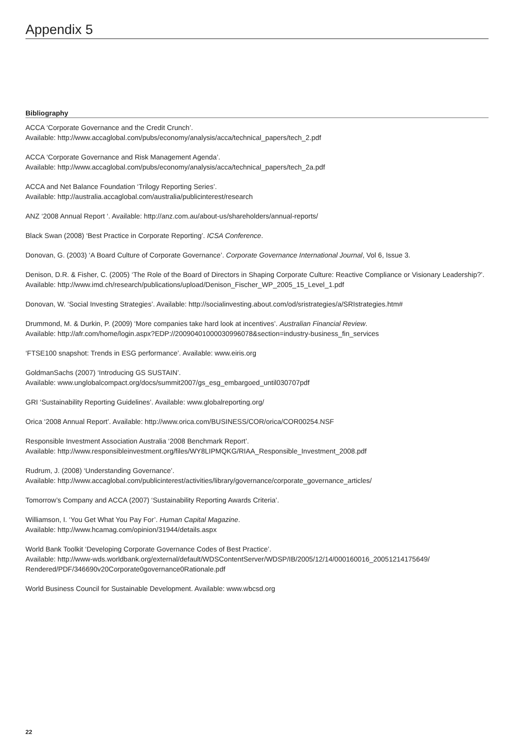Appendix 5
Bibliography
ACCA ‘Corporate Governance and the Credit Crunch’.
Available: http://www.accaglobal.com/pubs/economy/analysis/acca/technical_papers/tech_2.pdf
ACCA ‘Corporate Governance and Risk Management Agenda’.
Available: http://www.accaglobal.com/pubs/economy/analysis/acca/technical_papers/tech_2a.pdf
ACCA and Net Balance Foundation ‘Trilogy Reporting Series’.
Available: http://australia.accaglobal.com/australia/publicinterest/research
ANZ ‘2008 Annual Report ‘. Available: http://anz.com.au/about-us/shareholders/annual-reports/
Black Swan (2008) ‘Best Practice in Corporate Reporting’. ICSA Conference.
Donovan, G. (2003) ‘A Board Culture of Corporate Governance’. Corporate Governance International Journal, Vol 6, Issue 3.
Denison, D.R. & Fisher, C. (2005) ‘The Role of the Board of Directors in Shaping Corporate Culture: Reactive Compliance or Visionary Leadership?’.
Available: http://www.imd.ch/research/publications/upload/Denison_Fischer_WP_2005_15_Level_1.pdf
Donovan, W. ‘Social Investing Strategies’. Available: http://socialinvesting.about.com/od/sristrategies/a/SRIstrategies.htm#
Drummond, M. & Durkin, P. (2009) ‘More companies take hard look at incentives’. Australian Financial Review.
Available: http://afr.com/home/login.aspx?EDP://20090401000030996078&section=industry-business_fin_services
‘FTSE100 snapshot: Trends in ESG performance’. Available: www.eiris.org
GoldmanSachs (2007) ‘Introducing GS SUSTAIN’.
Available: www.unglobalcompact.org/docs/summit2007/gs_esg_embargoed_until030707pdf
GRI ‘Sustainability Reporting Guidelines’. Available: www.globalreporting.org/
Orica ‘2008 Annual Report’. Available: http://www.orica.com/BUSINESS/COR/orica/COR00254.NSF
Responsible Investment Association Australia ‘2008 Benchmark Report’.
Available: http://www.responsibleinvestment.org/files/WY8LIPMQKG/RIAA_Responsible_Investment_2008.pdf
Rudrum, J. (2008) ‘Understanding Governance’.
Available: http://www.accaglobal.com/publicinterest/activities/library/governance/corporate_governance_articles/
Tomorrow’s Company and ACCA (2007) ‘Sustainability Reporting Awards Criteria’.
Williamson, I. ‘You Get What You Pay For’. Human Capital Magazine.
Available: http://www.hcamag.com/opinion/31944/details.aspx
World Bank Toolkit ‘Developing Corporate Governance Codes of Best Practice’.
Available: http://www-wds.worldbank.org/external/default/WDSContentServer/WDSP/IB/2005/12/14/000160016_20051214175649/ Rendered/PDF/346690v20Corporate0governance0Rationale.pdf
World Business Council for Sustainable Development. Available: www.wbcsd.org
22